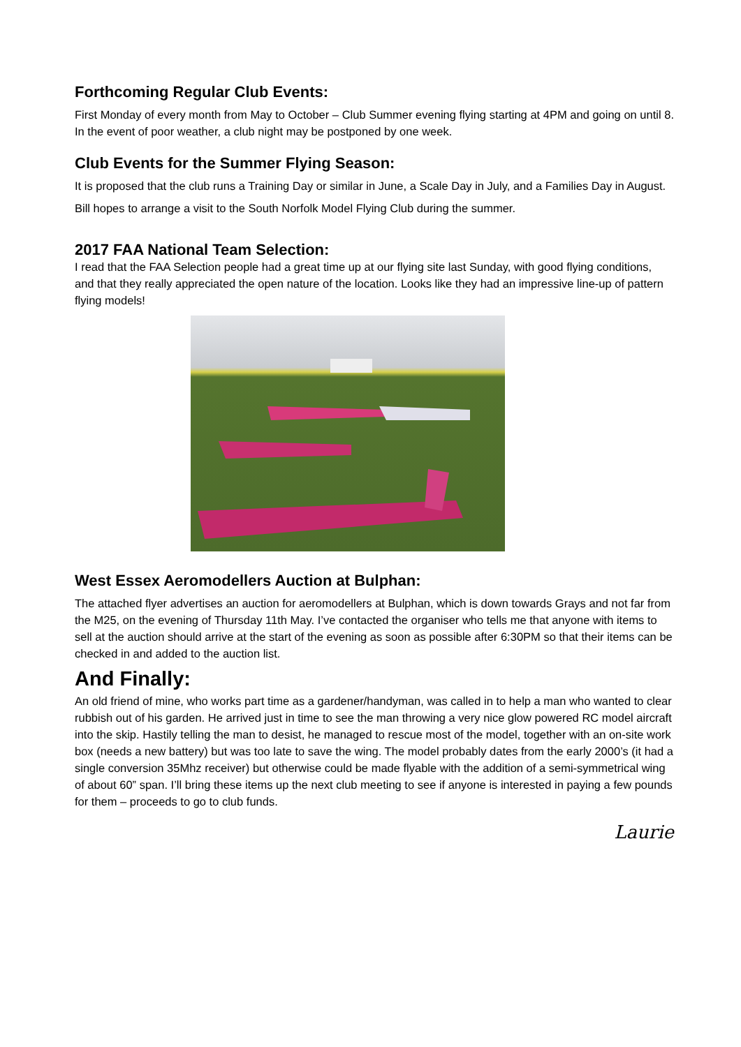Forthcoming Regular Club Events:
First Monday of every month from May to October – Club Summer evening flying starting at 4PM and going on until 8. In the event of poor weather, a club night may be postponed by one week.
Club Events for the Summer Flying Season:
It is proposed that the club runs a Training Day or similar in June, a Scale Day in July, and a Families Day in August.
Bill hopes to arrange a visit to the South Norfolk Model Flying Club during the summer.
2017 FAA National Team Selection:
I read that the FAA Selection people had a great time up at our flying site last Sunday, with good flying conditions, and that they really appreciated the open nature of the location. Looks like they had an impressive line-up of pattern flying models!
West Essex Aeromodellers Auction at Bulphan:
The attached flyer advertises an auction for aeromodellers at Bulphan, which is down towards Grays and not far from the M25, on the evening of Thursday 11th May. I’ve contacted the organiser who tells me that anyone with items to sell at the auction should arrive at the start of the evening as soon as possible after 6:30PM so that their items can be checked in and added to the auction list.
And Finally:
An old friend of mine, who works part time as a gardener/handyman, was called in to help a man who wanted to clear rubbish out of his garden. He arrived just in time to see the man throwing a very nice glow powered RC model aircraft into the skip. Hastily telling the man to desist, he managed to rescue most of the model, together with an on-site work box (needs a new battery) but was too late to save the wing. The model probably dates from the early 2000’s (it had a single conversion 35Mhz receiver) but otherwise could be made flyable with the addition of a semi-symmetrical wing of about 60” span. I’ll bring these items up the next club meeting to see if anyone is interested in paying a few pounds for them – proceeds to go to club funds.
Laurie